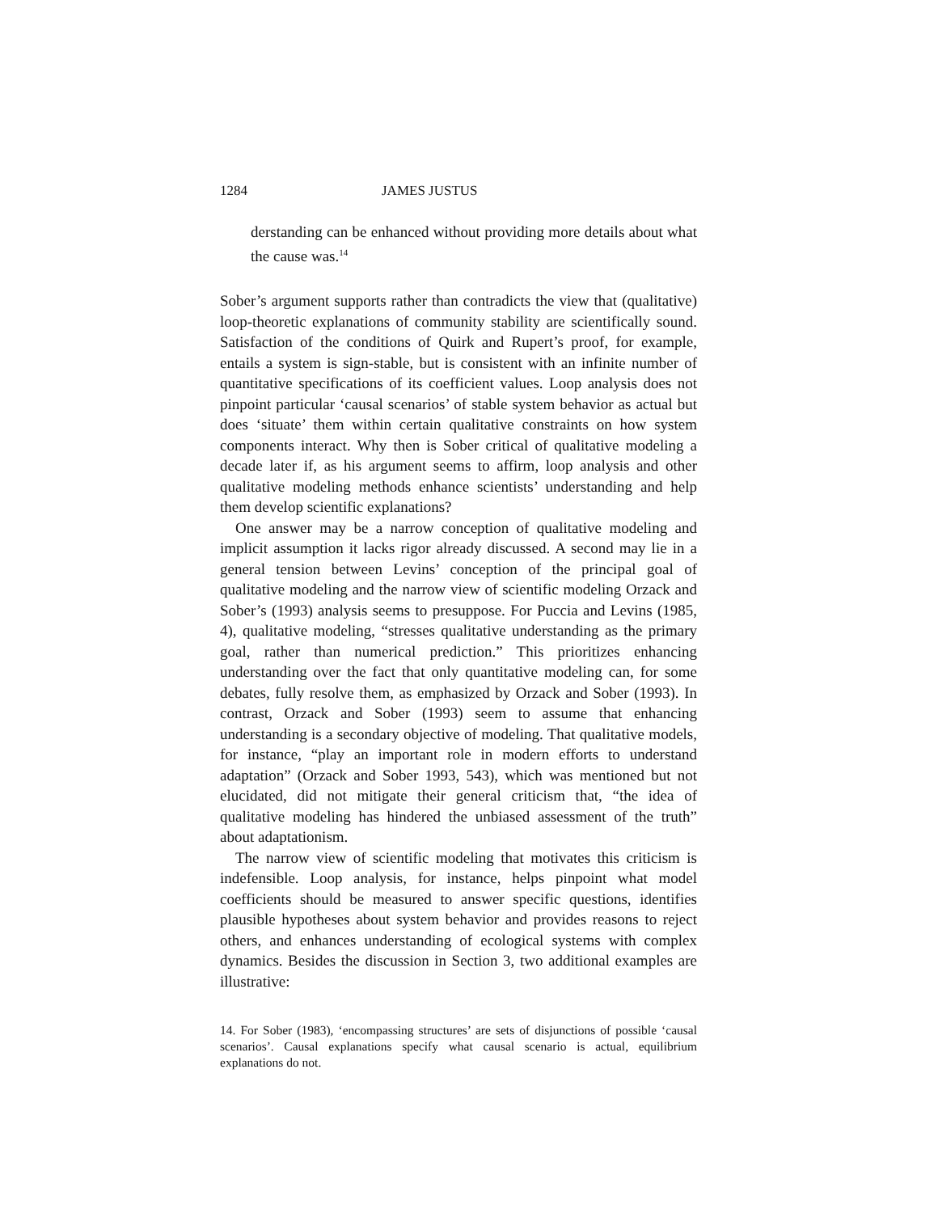1284 JAMES JUSTUS
derstanding can be enhanced without providing more details about what the cause was.<sup>14</sup>
Sober’s argument supports rather than contradicts the view that (qualitative) loop-theoretic explanations of community stability are scientifically sound. Satisfaction of the conditions of Quirk and Rupert’s proof, for example, entails a system is sign-stable, but is consistent with an infinite number of quantitative specifications of its coefficient values. Loop analysis does not pinpoint particular ‘causal scenarios’ of stable system behavior as actual but does ‘situate’ them within certain qualitative constraints on how system components interact. Why then is Sober critical of qualitative modeling a decade later if, as his argument seems to affirm, loop analysis and other qualitative modeling methods enhance scientists’ understanding and help them develop scientific explanations?
One answer may be a narrow conception of qualitative modeling and implicit assumption it lacks rigor already discussed. A second may lie in a general tension between Levins’ conception of the principal goal of qualitative modeling and the narrow view of scientific modeling Orzack and Sober’s (1993) analysis seems to presuppose. For Puccia and Levins (1985, 4), qualitative modeling, “stresses qualitative understanding as the primary goal, rather than numerical prediction.” This prioritizes enhancing understanding over the fact that only quantitative modeling can, for some debates, fully resolve them, as emphasized by Orzack and Sober (1993). In contrast, Orzack and Sober (1993) seem to assume that enhancing understanding is a secondary objective of modeling. That qualitative models, for instance, “play an important role in modern efforts to understand adaptation” (Orzack and Sober 1993, 543), which was mentioned but not elucidated, did not mitigate their general criticism that, “the idea of qualitative modeling has hindered the unbiased assessment of the truth” about adaptationism.
The narrow view of scientific modeling that motivates this criticism is indefensible. Loop analysis, for instance, helps pinpoint what model coefficients should be measured to answer specific questions, identifies plausible hypotheses about system behavior and provides reasons to reject others, and enhances understanding of ecological systems with complex dynamics. Besides the discussion in Section 3, two additional examples are illustrative:
14. For Sober (1983), ‘encompassing structures’ are sets of disjunctions of possible ‘causal scenarios’. Causal explanations specify what causal scenario is actual, equilibrium explanations do not.